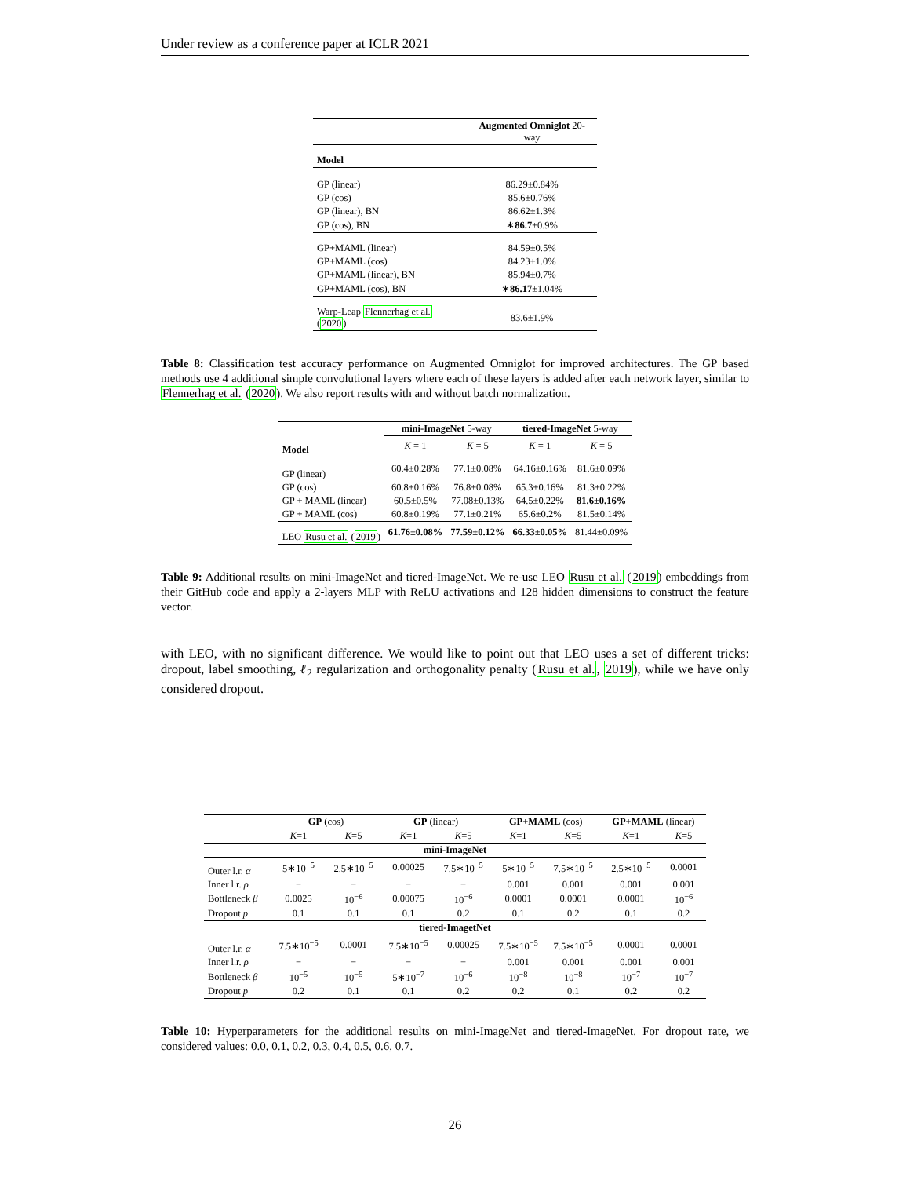Under review as a conference paper at ICLR 2021
| | Augmented Omniglot 20-way |
| Model | |
| GP (linear) | 86.29±0.84% |
| GP (cos) | 85.6±0.76% |
| GP (linear), BN | 86.62±1.3% |
| GP (cos), BN | ∗ 86.7 ±0.9% |
| GP+MAML (linear) | 84.59±0.5% |
| GP+MAML (cos) | 84.23±1.0% |
| GP+MAML (linear), BN | 85.94±0.7% |
| GP+MAML (cos), BN | ∗ 86.17 ±1.04% |
| Warp-Leap Flennerhag et al. ( 2020 ) | 83.6±1.9% |
Table 8: Classification test accuracy performance on Augmented Omniglot for improved architectures. The GP based methods use 4 additional simple convolutional layers where each of these layers is added after each network layer, similar to Flennerhag et al. (2020). We also report results with and without batch normalization.
| | mini-ImageNet 5-way | | tiered-ImageNet 5-way | |
| Model | K = 1 | K = 5 | K = 1 | K = 5 |
| GP (linear) | 60.4±0.28% | 77.1±0.08% | 64.16±0.16% | 81.6±0.09% |
| GP (cos) | 60.8±0.16% | 76.8±0.08% | 65.3±0.16% | 81.3±0.22% |
| GP + MAML (linear) | 60.5±0.5% | 77.08±0.13% | 64.5±0.22% | 81.6±0.16% |
| GP + MAML (cos) | 60.8±0.19% | 77.1±0.21% | 65.6±0.2% | 81.5±0.14% |
| LEO Rusu et al. ( 2019 ) | 61.76±0.08% | 77.59±0.12% | 66.33±0.05% | 81.44±0.09% |
Table 9: Additional results on mini-ImageNet and tiered-ImageNet. We re-use LEO Rusu et al. (2019) embeddings from their GitHub code and apply a 2-layers MLP with ReLU activations and 128 hidden dimensions to construct the feature vector.
with LEO, with no significant difference. We would like to point out that LEO uses a set of different tricks: dropout, label smoothing, ℓ<sub>2</sub> regularization and orthogonality penalty (Rusu et al., 2019), while we have only considered dropout.
| | GP (cos) | | GP (linear) | | GP+MAML (cos) | | GP+MAML (linear) | |
| | K =1 | K =5 | K =1 | K =5 | K =1 | K =5 | K =1 | K =5 |
| mini-ImageNet | | | | | | | | |
| Outer l.r. α | 5∗10<sup>−5</sup> | 2.5∗10<sup>−5</sup> | 0.00025 | 7.5∗10<sup>−5</sup> | 5∗10<sup>−5</sup> | 7.5∗10<sup>−5</sup> | 2.5∗10<sup>−5</sup> | 0.0001 |
| Inner l.r. ρ | − | − | − | − | 0.001 | 0.001 | 0.001 | 0.001 |
| Bottleneck β | 0.0025 | 10<sup>−6</sup> | 0.00075 | 10<sup>−6</sup> | 0.0001 | 0.0001 | 0.0001 | 10<sup>−6</sup> |
| Dropout p | 0.1 | 0.1 | 0.1 | 0.2 | 0.1 | 0.2 | 0.1 | 0.2 |
| tiered-ImagetNet | | | | | | | | |
| Outer l.r. α | 7.5∗10<sup>−5</sup> | 0.0001 | 7.5∗10<sup>−5</sup> | 0.00025 | 7.5∗10<sup>−5</sup> | 7.5∗10<sup>−5</sup> | 0.0001 | 0.0001 |
| Inner l.r. ρ | − | − | − | − | 0.001 | 0.001 | 0.001 | 0.001 |
| Bottleneck β | 10<sup>−5</sup> | 10<sup>−5</sup> | 5∗10<sup>−7</sup> | 10<sup>−6</sup> | 10<sup>−8</sup> | 10<sup>−8</sup> | 10<sup>−7</sup> | 10<sup>−7</sup> |
| Dropout p | 0.2 | 0.1 | 0.1 | 0.2 | 0.2 | 0.1 | 0.2 | 0.2 |
Table 10: Hyperparameters for the additional results on mini-ImageNet and tiered-ImageNet. For dropout rate, we considered values: 0.0, 0.1, 0.2, 0.3, 0.4, 0.5, 0.6, 0.7.
26